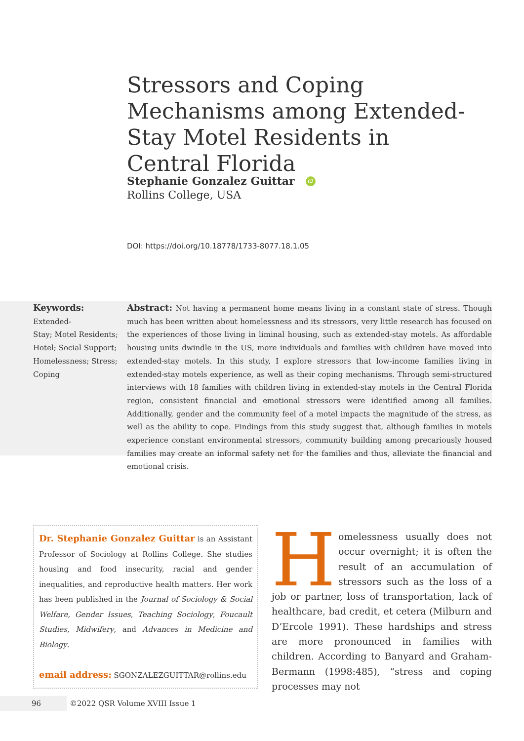Stressors and Coping Mechanisms among Extended-Stay Motel Residents in Central Florida
Stephanie Gonzalez Guittar iD
Rollins College, USA
DOI: https://doi.org/10.18778/1733-8077.18.1.05
Keywords:
Extended-
Stay; Motel Residents; Hotel; Social Support; Homelessness; Stress; Coping
Abstract: Not having a permanent home means living in a constant state of stress. Though much has been written about homelessness and its stressors, very little research has focused on the experiences of those living in liminal housing, such as extended-stay motels. As affordable housing units dwindle in the US, more individuals and families with children have moved into extended-stay motels. In this study, I explore stressors that low-income families living in extended-stay motels experience, as well as their coping mechanisms. Through semi-structured interviews with 18 families with children living in extended-stay motels in the Central Florida region, consistent financial and emotional stressors were identified among all families. Additionally, gender and the community feel of a motel impacts the magnitude of the stress, as well as the ability to cope. Findings from this study suggest that, although families in motels experience constant environmental stressors, community building among precariously housed families may create an informal safety net for the families and thus, alleviate the financial and emotional crisis.
Dr. Stephanie Gonzalez Guittar is an Assistant Professor of Sociology at Rollins College. She studies housing and food insecurity, racial and gender inequalities, and reproductive health matters. Her work has been published in the Journal of Sociology & Social Welfare, Gender Issues, Teaching Sociology, Foucault Studies, Midwifery, and Advances in Medicine and Biology.
email address: SGONZALEZGUITTAR@rollins.edu
Homelessness usually does not occur overnight; it is often the result of an accumulation of stressors such as the loss of a job or partner, loss of transportation, lack of healthcare, bad credit, et cetera (Milburn and D’Ercole 1991). These hardships and stress are more pronounced in families with children. According to Banyard and Graham-Bermann (1998:485), “stress and coping processes may not
96 ©2022 QSR Volume XVIII Issue 1